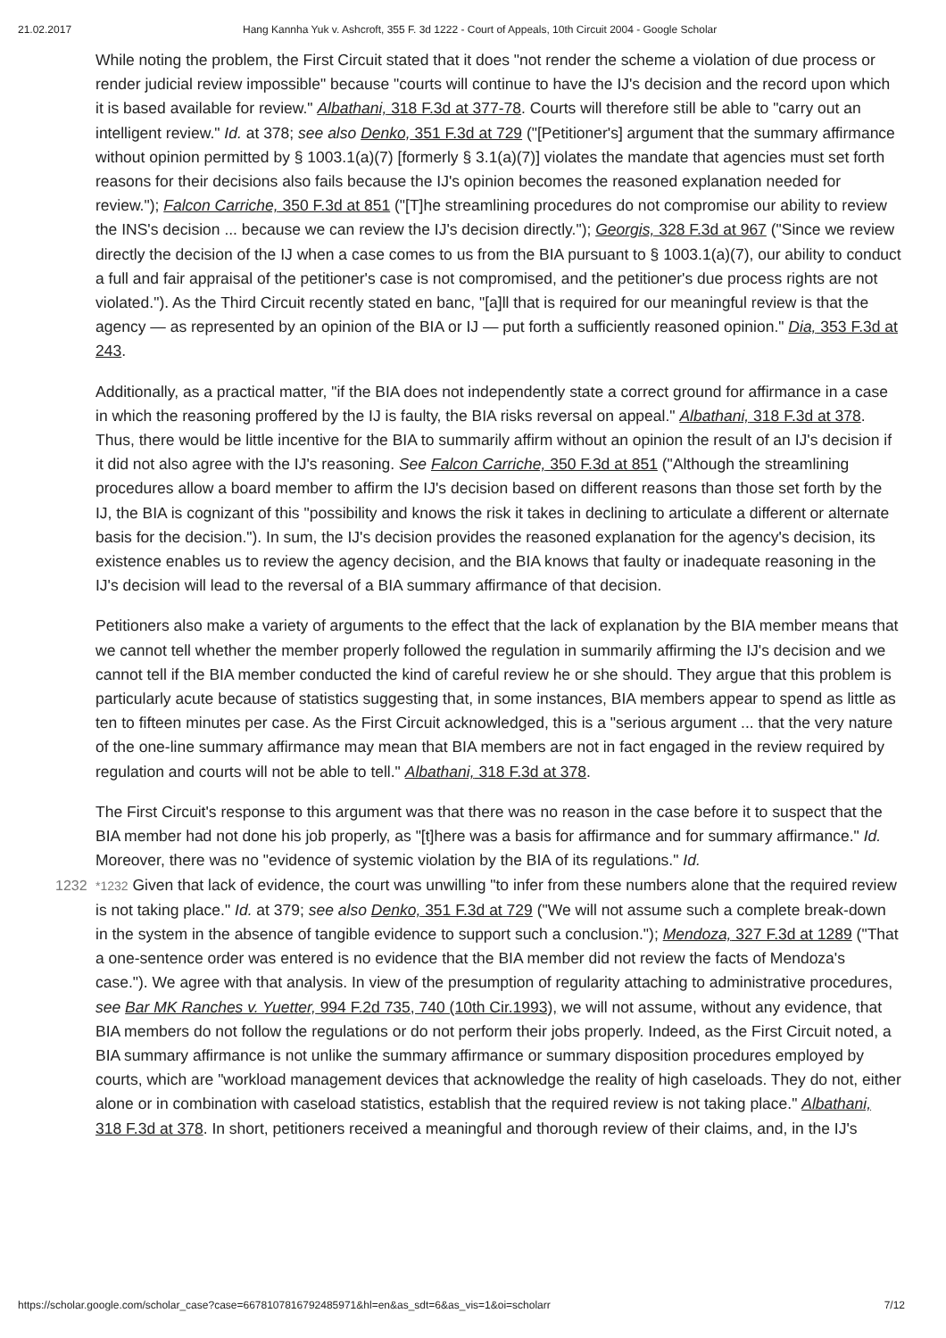21.02.2017 Hang Kannha Yuk v. Ashcroft, 355 F. 3d 1222 - Court of Appeals, 10th Circuit 2004 - Google Scholar
While noting the problem, the First Circuit stated that it does "not render the scheme a violation of due process or render judicial review impossible" because "courts will continue to have the IJ's decision and the record upon which it is based available for review." Albathani, 318 F.3d at 377-78. Courts will therefore still be able to "carry out an intelligent review." Id. at 378; see also Denko, 351 F.3d at 729 ("[Petitioner's] argument that the summary affirmance without opinion permitted by § 1003.1(a)(7) [formerly § 3.1(a)(7)] violates the mandate that agencies must set forth reasons for their decisions also fails because the IJ's opinion becomes the reasoned explanation needed for review."); Falcon Carriche, 350 F.3d at 851 ("[T]he streamlining procedures do not compromise our ability to review the INS's decision ... because we can review the IJ's decision directly."); Georgis, 328 F.3d at 967 ("Since we review directly the decision of the IJ when a case comes to us from the BIA pursuant to § 1003.1(a)(7), our ability to conduct a full and fair appraisal of the petitioner's case is not compromised, and the petitioner's due process rights are not violated."). As the Third Circuit recently stated en banc, "[a]ll that is required for our meaningful review is that the agency — as represented by an opinion of the BIA or IJ — put forth a sufficiently reasoned opinion." Dia, 353 F.3d at 243.
Additionally, as a practical matter, "if the BIA does not independently state a correct ground for affirmance in a case in which the reasoning proffered by the IJ is faulty, the BIA risks reversal on appeal." Albathani, 318 F.3d at 378. Thus, there would be little incentive for the BIA to summarily affirm without an opinion the result of an IJ's decision if it did not also agree with the IJ's reasoning. See Falcon Carriche, 350 F.3d at 851 ("Although the streamlining procedures allow a board member to affirm the IJ's decision based on different reasons than those set forth by the IJ, the BIA is cognizant of this "possibility and knows the risk it takes in declining to articulate a different or alternate basis for the decision."). In sum, the IJ's decision provides the reasoned explanation for the agency's decision, its existence enables us to review the agency decision, and the BIA knows that faulty or inadequate reasoning in the IJ's decision will lead to the reversal of a BIA summary affirmance of that decision.
Petitioners also make a variety of arguments to the effect that the lack of explanation by the BIA member means that we cannot tell whether the member properly followed the regulation in summarily affirming the IJ's decision and we cannot tell if the BIA member conducted the kind of careful review he or she should. They argue that this problem is particularly acute because of statistics suggesting that, in some instances, BIA members appear to spend as little as ten to fifteen minutes per case. As the First Circuit acknowledged, this is a "serious argument ... that the very nature of the one-line summary affirmance may mean that BIA members are not in fact engaged in the review required by regulation and courts will not be able to tell." Albathani, 318 F.3d at 378.
The First Circuit's response to this argument was that there was no reason in the case before it to suspect that the BIA member had not done his job properly, as "[t]here was a basis for affirmance and for summary affirmance." Id. Moreover, there was no "evidence of systemic violation by the BIA of its regulations." Id.
1232 *1232 Given that lack of evidence, the court was unwilling "to infer from these numbers alone that the required review is not taking place." Id. at 379; see also Denko, 351 F.3d at 729 ("We will not assume such a complete break-down in the system in the absence of tangible evidence to support such a conclusion."); Mendoza, 327 F.3d at 1289 ("That a one-sentence order was entered is no evidence that the BIA member did not review the facts of Mendoza's case."). We agree with that analysis. In view of the presumption of regularity attaching to administrative procedures, see Bar MK Ranches v. Yuetter, 994 F.2d 735, 740 (10th Cir.1993), we will not assume, without any evidence, that BIA members do not follow the regulations or do not perform their jobs properly. Indeed, as the First Circuit noted, a BIA summary affirmance is not unlike the summary affirmance or summary disposition procedures employed by courts, which are "workload management devices that acknowledge the reality of high caseloads. They do not, either alone or in combination with caseload statistics, establish that the required review is not taking place." Albathani, 318 F.3d at 378. In short, petitioners received a meaningful and thorough review of their claims, and, in the IJ's
https://scholar.google.com/scholar_case?case=6678107816792485971&hl=en&as_sdt=6&as_vis=1&oi=scholarr 7/12